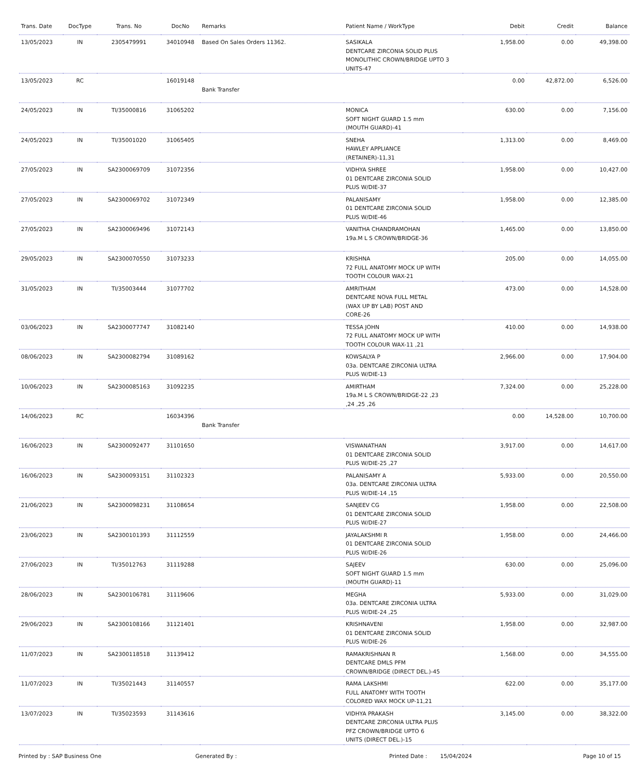| Trans. Date | DocType | Trans. No | DocNo | Remarks | Patient Name / WorkType | Debit | Credit | Balance |
| --- | --- | --- | --- | --- | --- | --- | --- | --- |
| 13/05/2023 | IN | 2305479991 | 34010948 | Based On Sales Orders 11362. | SASIKALA DENTCARE ZIRCONIA SOLID PLUS MONOLITHIC CROWN/BRIDGE UPTO 3 UNITS-47 | 1,958.00 | 0.00 | 49,398.00 |
| 13/05/2023 | RC | | 16019148 | Bank Transfer | | 0.00 | 42,872.00 | 6,526.00 |
| 24/05/2023 | IN | TI/35000816 | 31065202 | | MONICA SOFT NIGHT GUARD 1.5 mm (MOUTH GUARD)-41 | 630.00 | 0.00 | 7,156.00 |
| 24/05/2023 | IN | TI/35001020 | 31065405 | | SNEHA HAWLEY APPLIANCE (RETAINER)-11,31 | 1,313.00 | 0.00 | 8,469.00 |
| 27/05/2023 | IN | SA2300069709 | 31072356 | | VIDHYA SHREE 01 DENTCARE ZIRCONIA SOLID PLUS W/DIE-37 | 1,958.00 | 0.00 | 10,427.00 |
| 27/05/2023 | IN | SA2300069702 | 31072349 | | PALANISAMY 01 DENTCARE ZIRCONIA SOLID PLUS W/DIE-46 | 1,958.00 | 0.00 | 12,385.00 |
| 27/05/2023 | IN | SA2300069496 | 31072143 | | VANITHA CHANDRAMOHAN 19a.M L S CROWN/BRIDGE-36 | 1,465.00 | 0.00 | 13,850.00 |
| 29/05/2023 | IN | SA2300070550 | 31073233 | | KRISHNA 72 FULL ANATOMY MOCK UP WITH TOOTH COLOUR WAX-21 | 205.00 | 0.00 | 14,055.00 |
| 31/05/2023 | IN | TI/35003444 | 31077702 | | AMRITHAM DENTCARE NOVA FULL METAL (WAX UP BY LAB) POST AND CORE-26 | 473.00 | 0.00 | 14,528.00 |
| 03/06/2023 | IN | SA2300077747 | 31082140 | | TESSA JOHN 72 FULL ANATOMY MOCK UP WITH TOOTH COLOUR WAX-11 ,21 | 410.00 | 0.00 | 14,938.00 |
| 08/06/2023 | IN | SA2300082794 | 31089162 | | KOWSALYA P 03a. DENTCARE ZIRCONIA ULTRA PLUS W/DIE-13 | 2,966.00 | 0.00 | 17,904.00 |
| 10/06/2023 | IN | SA2300085163 | 31092235 | | AMIRTHAM 19a.M L S CROWN/BRIDGE-22 ,23 ,24 ,25 ,26 | 7,324.00 | 0.00 | 25,228.00 |
| 14/06/2023 | RC | | 16034396 | Bank Transfer | | 0.00 | 14,528.00 | 10,700.00 |
| 16/06/2023 | IN | SA2300092477 | 31101650 | | VISWANATHAN 01 DENTCARE ZIRCONIA SOLID PLUS W/DIE-25 ,27 | 3,917.00 | 0.00 | 14,617.00 |
| 16/06/2023 | IN | SA2300093151 | 31102323 | | PALANISAMY A 03a. DENTCARE ZIRCONIA ULTRA PLUS W/DIE-14 ,15 | 5,933.00 | 0.00 | 20,550.00 |
| 21/06/2023 | IN | SA2300098231 | 31108654 | | SANJEEV CG 01 DENTCARE ZIRCONIA SOLID PLUS W/DIE-27 | 1,958.00 | 0.00 | 22,508.00 |
| 23/06/2023 | IN | SA2300101393 | 31112559 | | JAYALAKSHMI R 01 DENTCARE ZIRCONIA SOLID PLUS W/DIE-26 | 1,958.00 | 0.00 | 24,466.00 |
| 27/06/2023 | IN | TI/35012763 | 31119288 | | SAJEEV SOFT NIGHT GUARD 1.5 mm (MOUTH GUARD)-11 | 630.00 | 0.00 | 25,096.00 |
| 28/06/2023 | IN | SA2300106781 | 31119606 | | MEGHA 03a. DENTCARE ZIRCONIA ULTRA PLUS W/DIE-24 ,25 | 5,933.00 | 0.00 | 31,029.00 |
| 29/06/2023 | IN | SA2300108166 | 31121401 | | KRISHNAVENI 01 DENTCARE ZIRCONIA SOLID PLUS W/DIE-26 | 1,958.00 | 0.00 | 32,987.00 |
| 11/07/2023 | IN | SA2300118518 | 31139412 | | RAMAKRISHNAN R DENTCARE DMLS PFM CROWN/BRIDGE (DIRECT DEL.)-45 | 1,568.00 | 0.00 | 34,555.00 |
| 11/07/2023 | IN | TI/35021443 | 31140557 | | RAMA LAKSHMI FULL ANATOMY WITH TOOTH COLORED WAX MOCK UP-11,21 | 622.00 | 0.00 | 35,177.00 |
| 13/07/2023 | IN | TI/35023593 | 31143616 | | VIDHYA PRAKASH DENTCARE ZIRCONIA ULTRA PLUS PFZ CROWN/BRIDGE UPTO 6 UNITS (DIRECT DEL.)-15 | 3,145.00 | 0.00 | 38,322.00 |
Printed by : SAP Business One Generated By : Printed Date : 15/04/2024 Page 10 of 15